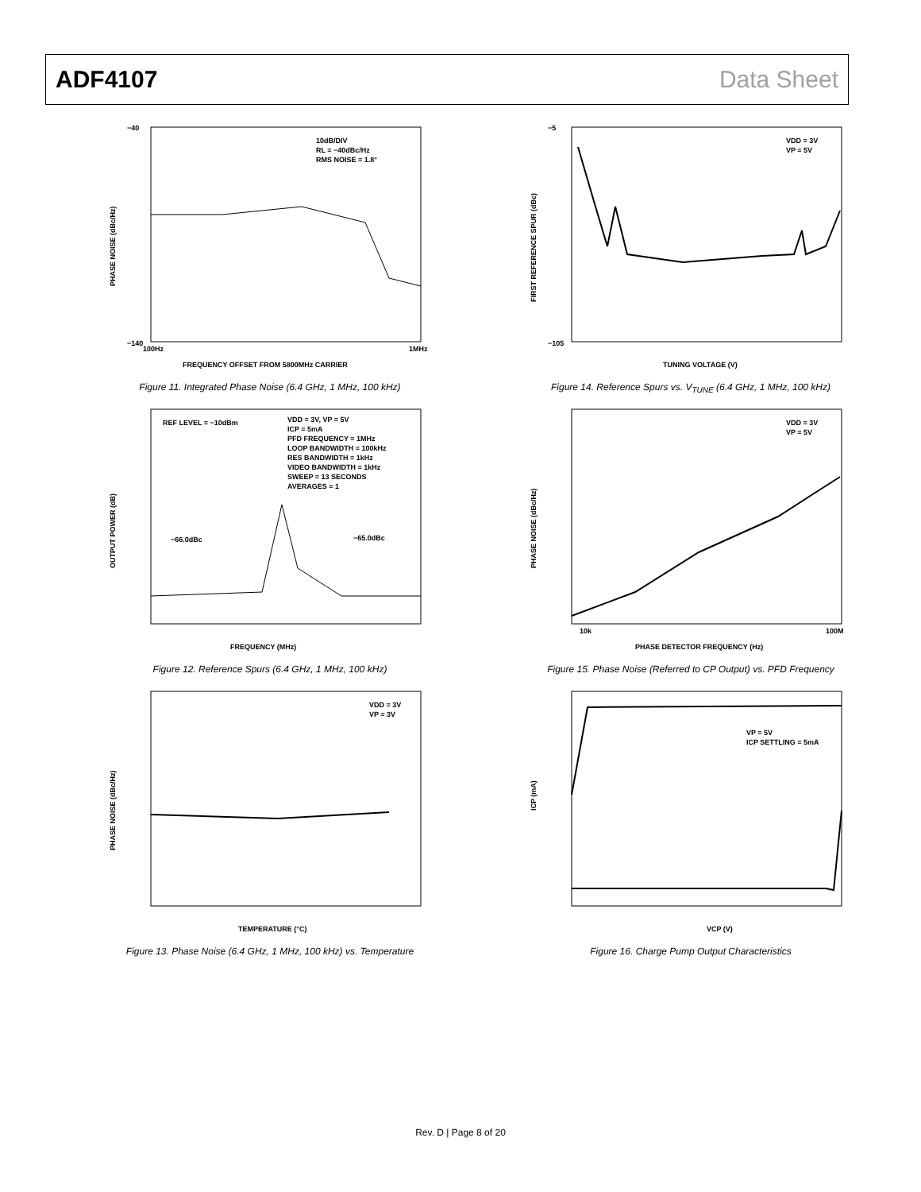ADF4107 Data Sheet
−40
−140
100Hz
1MHz
FREQUENCY OFFSET FROM 5800MHz CARRIER
10dB/DIV
RL = −40dBc/Hz
RMS NOISE = 1.8°
PHASE NOISE (dBc/Hz)
Figure 11. Integrated Phase Noise (6.4 GHz, 1 MHz, 100 kHz)
−5
−105
TUNING VOLTAGE (V)
VDD = 3V
VP = 5V
FIRST REFERENCE SPUR (dBc)
Figure 14. Reference Spurs vs. V<sub>TUNE</sub> (6.4 GHz, 1 MHz, 100 kHz)
FREQUENCY (MHz)
REF LEVEL = −10dBm
VDD = 3V, VP = 5V
ICP = 5mA
PFD FREQUENCY = 1MHz
LOOP BANDWIDTH = 100kHz
RES BANDWIDTH = 1kHz
VIDEO BANDWIDTH = 1kHz
SWEEP = 13 SECONDS
AVERAGES = 1
−66.0dBc
−65.0dBc
OUTPUT POWER (dB)
Figure 12. Reference Spurs (6.4 GHz, 1 MHz, 100 kHz)
10k
100M
PHASE DETECTOR FREQUENCY (Hz)
VDD = 3V
VP = 5V
PHASE NOISE (dBc/Hz)
Figure 15. Phase Noise (Referred to CP Output) vs. PFD Frequency
TEMPERATURE (°C)
VDD = 3V
VP = 3V
PHASE NOISE (dBc/Hz)
Figure 13. Phase Noise (6.4 GHz, 1 MHz, 100 kHz) vs. Temperature
VCP (V)
VP = 5V
ICP SETTLING = 5mA
ICP (mA)
Figure 16. Charge Pump Output Characteristics
Rev. D | Page 8 of 20